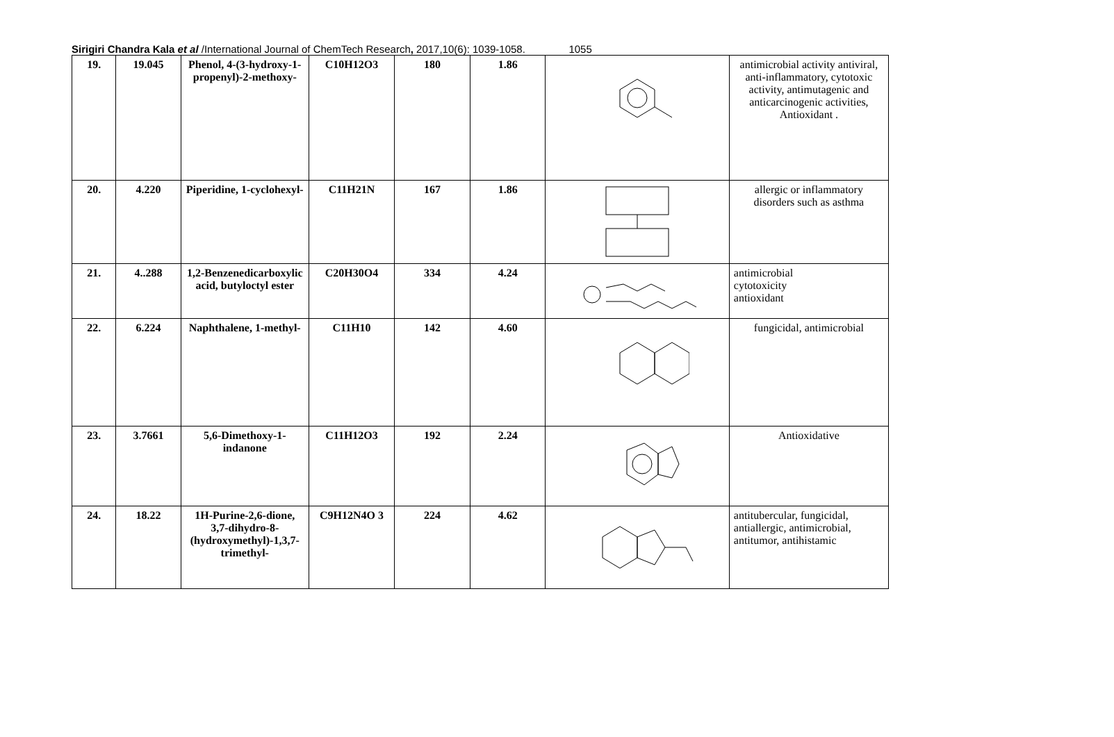Sirigiri Chandra Kala et al /International Journal of ChemTech Research, 2017,10(6): 1039-1058. 1055
| 19. | 19.045 | Phenol, 4-(3-hydroxy-1-propenyl)-2-methoxy- | C10H12O3 | 180 | 1.86 | | antimicrobial activity antiviral, anti-inflammatory, cytotoxic activity, antimutagenic and anticarcinogenic activities, Antioxidant . |
| 20. | 4.220 | Piperidine, 1-cyclohexyl- | C11H21N | 167 | 1.86 | | allergic or inflammatory disorders such as asthma |
| 21. | 4..288 | 1,2-Benzenedicarboxylic acid, butyloctyl ester | C20H30O4 | 334 | 4.24 | | antimicrobial cytotoxicity antioxidant |
| 22. | 6.224 | Naphthalene, 1-methyl- | C11H10 | 142 | 4.60 | | fungicidal, antimicrobial |
| 23. | 3.7661 | 5,6-Dimethoxy-1-indanone | C11H12O3 | 192 | 2.24 | | Antioxidative |
| 24. | 18.22 | 1H-Purine-2,6-dione, 3,7-dihydro-8-(hydroxymethyl)-1,3,7-trimethyl- | C9H12N4O 3 | 224 | 4.62 | | antitubercular, fungicidal, antiallergic, antimicrobial, antitumor, antihistamic |